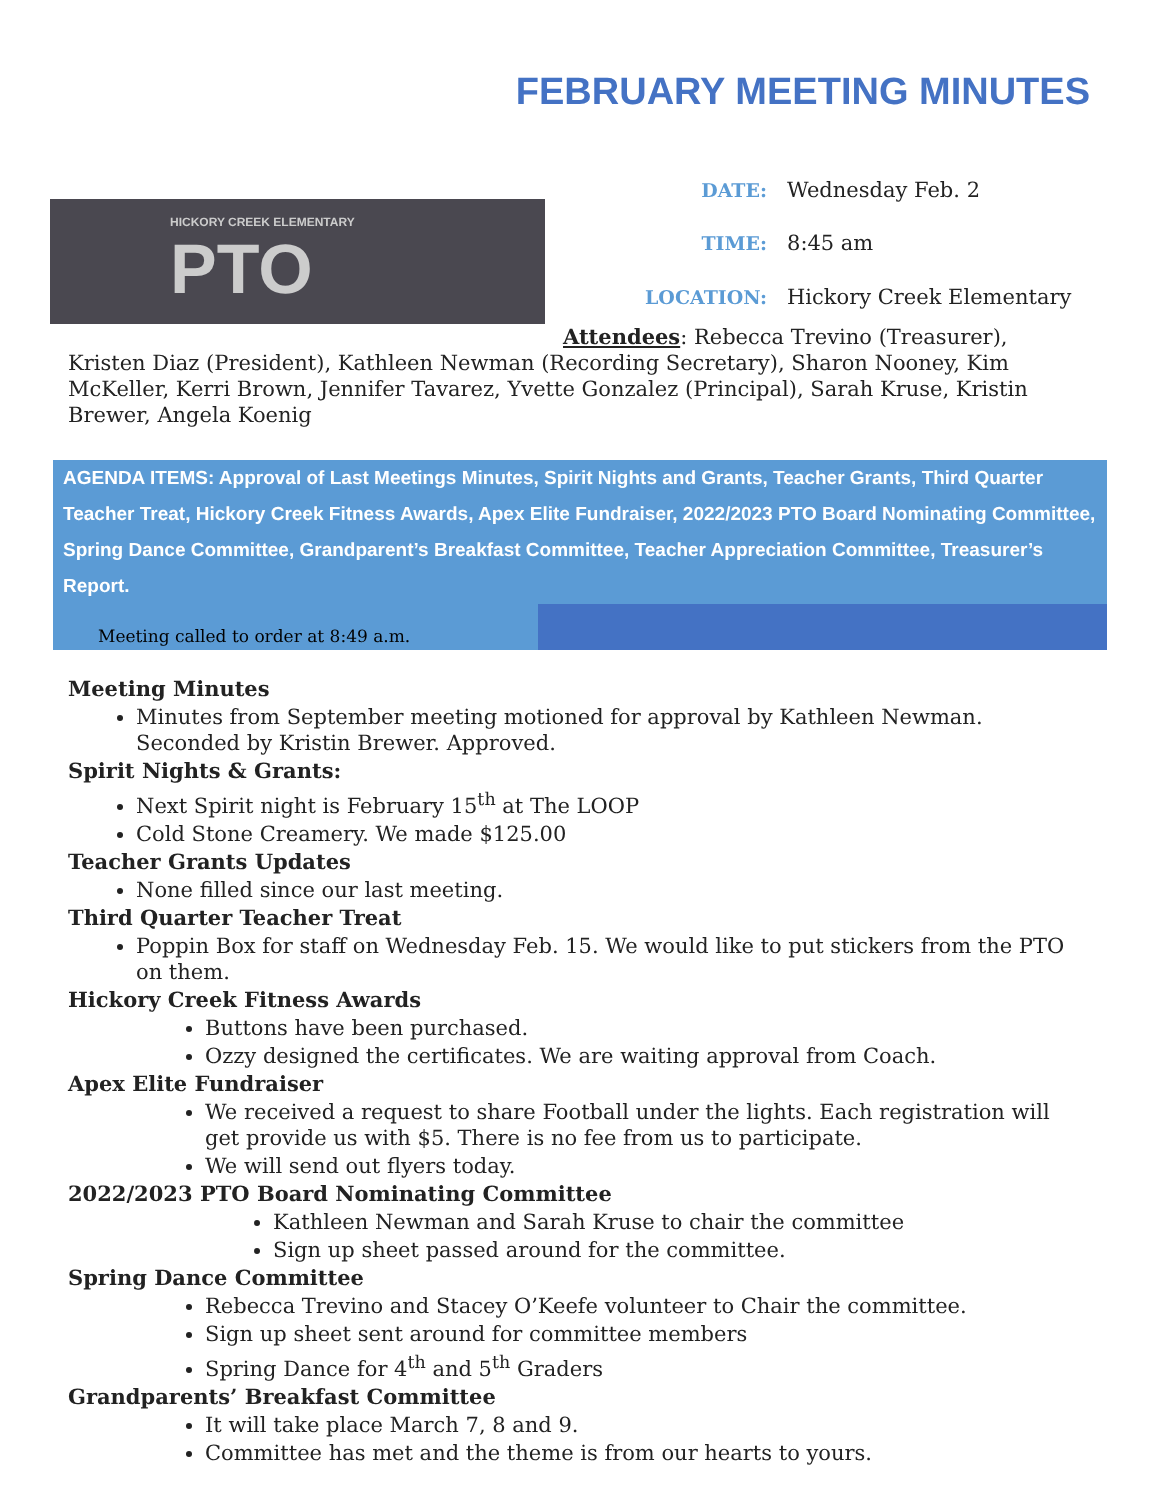FEBRUARY MEETING MINUTES
HICKORY CREEK ELEMENTARY
PTO
| DATE: | Wednesday Feb. 2 |
| TIME: | 8:45 am |
| LOCATION: | Hickory Creek Elementary |
Attendees: Rebecca Trevino (Treasurer), Kristen Diaz (President), Kathleen Newman (Recording Secretary), Sharon Nooney, Kim McKeller, Kerri Brown, Jennifer Tavarez, Yvette Gonzalez (Principal), Sarah Kruse, Kristin Brewer, Angela Koenig
AGENDA ITEMS: Approval of Last Meetings Minutes, Spirit Nights and Grants, Teacher Grants, Third Quarter Teacher Treat, Hickory Creek Fitness Awards, Apex Elite Fundraiser, 2022/2023 PTO Board Nominating Committee, Spring Dance Committee, Grandparent’s Breakfast Committee, Teacher Appreciation Committee, Treasurer’s Report.
Meeting called to order at 8:49 a.m.
Meeting Minutes
Minutes from September meeting motioned for approval by Kathleen Newman. Seconded by Kristin Brewer. Approved.
Spirit Nights & Grants:
Next Spirit night is February 15<sup>th</sup> at The LOOP
Cold Stone Creamery. We made $125.00
Teacher Grants Updates
None filled since our last meeting.
Third Quarter Teacher Treat
Poppin Box for staff on Wednesday Feb. 15. We would like to put stickers from the PTO on them.
Hickory Creek Fitness Awards
Buttons have been purchased.
Ozzy designed the certificates. We are waiting approval from Coach.
Apex Elite Fundraiser
We received a request to share Football under the lights. Each registration will get provide us with $5. There is no fee from us to participate.
We will send out flyers today.
2022/2023 PTO Board Nominating Committee
Kathleen Newman and Sarah Kruse to chair the committee
Sign up sheet passed around for the committee.
Spring Dance Committee
Rebecca Trevino and Stacey O’Keefe volunteer to Chair the committee.
Sign up sheet sent around for committee members
Spring Dance for 4<sup>th</sup> and 5<sup>th</sup> Graders
Grandparents’ Breakfast Committee
It will take place March 7, 8 and 9.
Committee has met and the theme is from our hearts to yours.